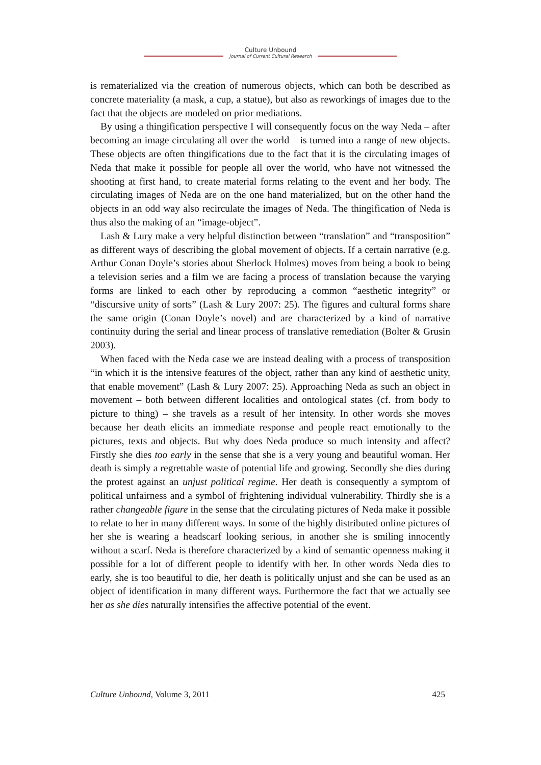Culture Unbound
Journal of Current Cultural Research
is rematerialized via the creation of numerous objects, which can both be described as concrete materiality (a mask, a cup, a statue), but also as reworkings of images due to the fact that the objects are modeled on prior mediations.
By using a thingification perspective I will consequently focus on the way Neda – after becoming an image circulating all over the world – is turned into a range of new objects. These objects are often thingifications due to the fact that it is the circulating images of Neda that make it possible for people all over the world, who have not witnessed the shooting at first hand, to create material forms relating to the event and her body. The circulating images of Neda are on the one hand materialized, but on the other hand the objects in an odd way also recirculate the images of Neda. The thingification of Neda is thus also the making of an “image-object”.
Lash & Lury make a very helpful distinction between “translation” and “transposition” as different ways of describing the global movement of objects. If a certain narrative (e.g. Arthur Conan Doyle’s stories about Sherlock Holmes) moves from being a book to being a television series and a film we are facing a process of translation because the varying forms are linked to each other by reproducing a common “aesthetic integrity” or “discursive unity of sorts” (Lash & Lury 2007: 25). The figures and cultural forms share the same origin (Conan Doyle’s novel) and are characterized by a kind of narrative continuity during the serial and linear process of translative remediation (Bolter & Grusin 2003).
When faced with the Neda case we are instead dealing with a process of transposition “in which it is the intensive features of the object, rather than any kind of aesthetic unity, that enable movement” (Lash & Lury 2007: 25). Approaching Neda as such an object in movement – both between different localities and ontological states (cf. from body to picture to thing) – she travels as a result of her intensity. In other words she moves because her death elicits an immediate response and people react emotionally to the pictures, texts and objects. But why does Neda produce so much intensity and affect? Firstly she dies too early in the sense that she is a very young and beautiful woman. Her death is simply a regrettable waste of potential life and growing. Secondly she dies during the protest against an unjust political regime. Her death is consequently a symptom of political unfairness and a symbol of frightening individual vulnerability. Thirdly she is a rather changeable figure in the sense that the circulating pictures of Neda make it possible to relate to her in many different ways. In some of the highly distributed online pictures of her she is wearing a headscarf looking serious, in another she is smiling innocently without a scarf. Neda is therefore characterized by a kind of semantic openness making it possible for a lot of different people to identify with her. In other words Neda dies to early, she is too beautiful to die, her death is politically unjust and she can be used as an object of identification in many different ways. Furthermore the fact that we actually see her as she dies naturally intensifies the affective potential of the event.
Culture Unbound, Volume 3, 2011 425